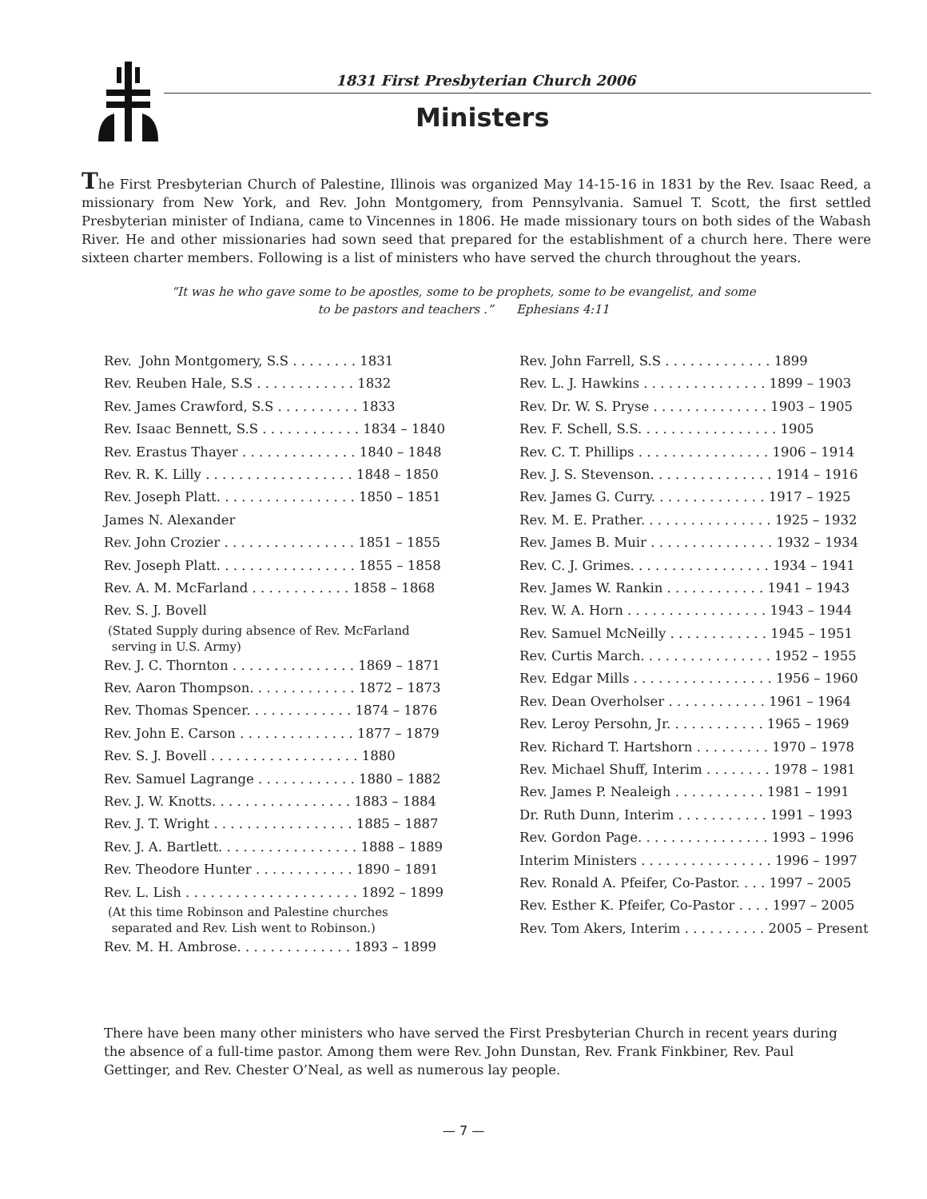1831 First Presbyterian Church 2006
Ministers
The First Presbyterian Church of Palestine, Illinois was organized May 14-15-16 in 1831 by the Rev. Isaac Reed, a missionary from New York, and Rev. John Montgomery, from Pennsylvania. Samuel T. Scott, the first settled Presbyterian minister of Indiana, came to Vincennes in 1806. He made missionary tours on both sides of the Wabash River. He and other missionaries had sown seed that prepared for the establishment of a church here. There were sixteen charter members. Following is a list of ministers who have served the church throughout the years.
“It was he who gave some to be apostles, some to be prophets, some to be evangelist, and some
to be pastors and teachers .” Ephesians 4:11
Rev. John Montgomery, S.S . . . . . . . . 1831
Rev. Reuben Hale, S.S . . . . . . . . . . . . 1832
Rev. James Crawford, S.S . . . . . . . . . . 1833
Rev. Isaac Bennett, S.S . . . . . . . . . . . . 1834 – 1840
Rev. Erastus Thayer . . . . . . . . . . . . . . 1840 – 1848
Rev. R. K. Lilly . . . . . . . . . . . . . . . . . . 1848 – 1850
Rev. Joseph Platt. . . . . . . . . . . . . . . . . 1850 – 1851
James N. Alexander
Rev. John Crozier . . . . . . . . . . . . . . . . 1851 – 1855
Rev. Joseph Platt. . . . . . . . . . . . . . . . . 1855 – 1858
Rev. A. M. McFarland . . . . . . . . . . . . 1858 – 1868
Rev. S. J. Bovell
(Stated Supply during absence of Rev. McFarland
serving in U.S. Army)
Rev. J. C. Thornton . . . . . . . . . . . . . . . 1869 – 1871
Rev. Aaron Thompson. . . . . . . . . . . . . 1872 – 1873
Rev. Thomas Spencer. . . . . . . . . . . . . 1874 – 1876
Rev. John E. Carson . . . . . . . . . . . . . . 1877 – 1879
Rev. S. J. Bovell . . . . . . . . . . . . . . . . . . 1880
Rev. Samuel Lagrange . . . . . . . . . . . . 1880 – 1882
Rev. J. W. Knotts. . . . . . . . . . . . . . . . . 1883 – 1884
Rev. J. T. Wright . . . . . . . . . . . . . . . . . 1885 – 1887
Rev. J. A. Bartlett. . . . . . . . . . . . . . . . . 1888 – 1889
Rev. Theodore Hunter . . . . . . . . . . . . 1890 – 1891
Rev. L. Lish . . . . . . . . . . . . . . . . . . . . . 1892 – 1899
(At this time Robinson and Palestine churches
separated and Rev. Lish went to Robinson.)
Rev. M. H. Ambrose. . . . . . . . . . . . . . 1893 – 1899
Rev. John Farrell, S.S . . . . . . . . . . . . . 1899
Rev. L. J. Hawkins . . . . . . . . . . . . . . . 1899 – 1903
Rev. Dr. W. S. Pryse . . . . . . . . . . . . . . 1903 – 1905
Rev. F. Schell, S.S. . . . . . . . . . . . . . . . . 1905
Rev. C. T. Phillips . . . . . . . . . . . . . . . . 1906 – 1914
Rev. J. S. Stevenson. . . . . . . . . . . . . . . 1914 – 1916
Rev. James G. Curry. . . . . . . . . . . . . . 1917 – 1925
Rev. M. E. Prather. . . . . . . . . . . . . . . . 1925 – 1932
Rev. James B. Muir . . . . . . . . . . . . . . . 1932 – 1934
Rev. C. J. Grimes. . . . . . . . . . . . . . . . . 1934 – 1941
Rev. James W. Rankin . . . . . . . . . . . . 1941 – 1943
Rev. W. A. Horn . . . . . . . . . . . . . . . . . 1943 – 1944
Rev. Samuel McNeilly . . . . . . . . . . . . 1945 – 1951
Rev. Curtis March. . . . . . . . . . . . . . . . 1952 – 1955
Rev. Edgar Mills . . . . . . . . . . . . . . . . . 1956 – 1960
Rev. Dean Overholser . . . . . . . . . . . . 1961 – 1964
Rev. Leroy Persohn, Jr. . . . . . . . . . . . 1965 – 1969
Rev. Richard T. Hartshorn . . . . . . . . . 1970 – 1978
Rev. Michael Shuff, Interim . . . . . . . . 1978 – 1981
Rev. James P. Nealeigh . . . . . . . . . . . 1981 – 1991
Dr. Ruth Dunn, Interim . . . . . . . . . . . 1991 – 1993
Rev. Gordon Page. . . . . . . . . . . . . . . . 1993 – 1996
Interim Ministers . . . . . . . . . . . . . . . . 1996 – 1997
Rev. Ronald A. Pfeifer, Co-Pastor. . . . 1997 – 2005
Rev. Esther K. Pfeifer, Co-Pastor . . . . 1997 – 2005
Rev. Tom Akers, Interim . . . . . . . . . . 2005 – Present
There have been many other ministers who have served the First Presbyterian Church in recent years during the absence of a full-time pastor. Among them were Rev. John Dunstan, Rev. Frank Finkbiner, Rev. Paul Gettinger, and Rev. Chester O’Neal, as well as numerous lay people.
— 7 —